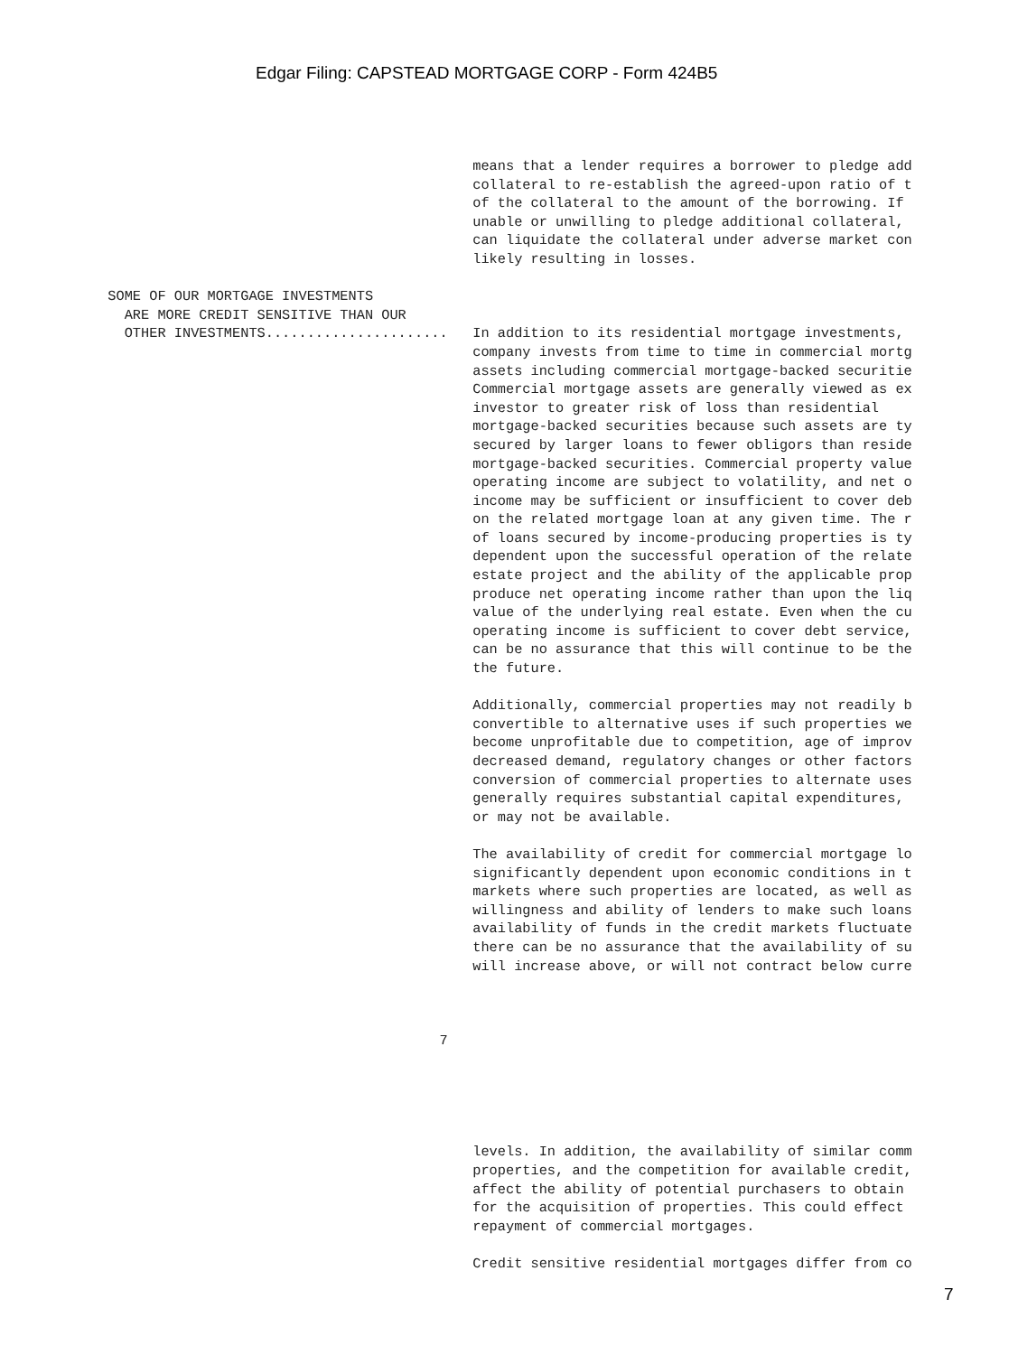Edgar Filing: CAPSTEAD MORTGAGE CORP - Form 424B5
                                                         means that a lender requires a borrower to pledge add
                                                         collateral to re-establish the agreed-upon ratio of t
                                                         of the collateral to the amount of the borrowing. If
                                                         unable or unwilling to pledge additional collateral,
                                                         can liquidate the collateral under adverse market con
                                                         likely resulting in losses.

             SOME OF OUR MORTGAGE INVESTMENTS
               ARE MORE CREDIT SENSITIVE THAN OUR
               OTHER INVESTMENTS......................   In addition to its residential mortgage investments,
                                                         company invests from time to time in commercial mortg
                                                         assets including commercial mortgage-backed securitie
                                                         Commercial mortgage assets are generally viewed as ex
                                                         investor to greater risk of loss than residential
                                                         mortgage-backed securities because such assets are ty
                                                         secured by larger loans to fewer obligors than reside
                                                         mortgage-backed securities. Commercial property value
                                                         operating income are subject to volatility, and net o
                                                         income may be sufficient or insufficient to cover deb
                                                         on the related mortgage loan at any given time. The r
                                                         of loans secured by income-producing properties is ty
                                                         dependent upon the successful operation of the relate
                                                         estate project and the ability of the applicable prop
                                                         produce net operating income rather than upon the liq
                                                         value of the underlying real estate. Even when the cu
                                                         operating income is sufficient to cover debt service,
                                                         can be no assurance that this will continue to be the
                                                         the future.

                                                         Additionally, commercial properties may not readily b
                                                         convertible to alternative uses if such properties we
                                                         become unprofitable due to competition, age of improv
                                                         decreased demand, regulatory changes or other factors
                                                         conversion of commercial properties to alternate uses
                                                         generally requires substantial capital expenditures,
                                                         or may not be available.

                                                         The availability of credit for commercial mortgage lo
                                                         significantly dependent upon economic conditions in t
                                                         markets where such properties are located, as well as
                                                         willingness and ability of lenders to make such loans
                                                         availability of funds in the credit markets fluctuate
                                                         there can be no assurance that the availability of su
                                                         will increase above, or will not contract below curre



                                                     7





                                                         levels. In addition, the availability of similar comm
                                                         properties, and the competition for available credit,
                                                         affect the ability of potential purchasers to obtain
                                                         for the acquisition of properties. This could effect
                                                         repayment of commercial mortgages.

                                                         Credit sensitive residential mortgages differ from co
7